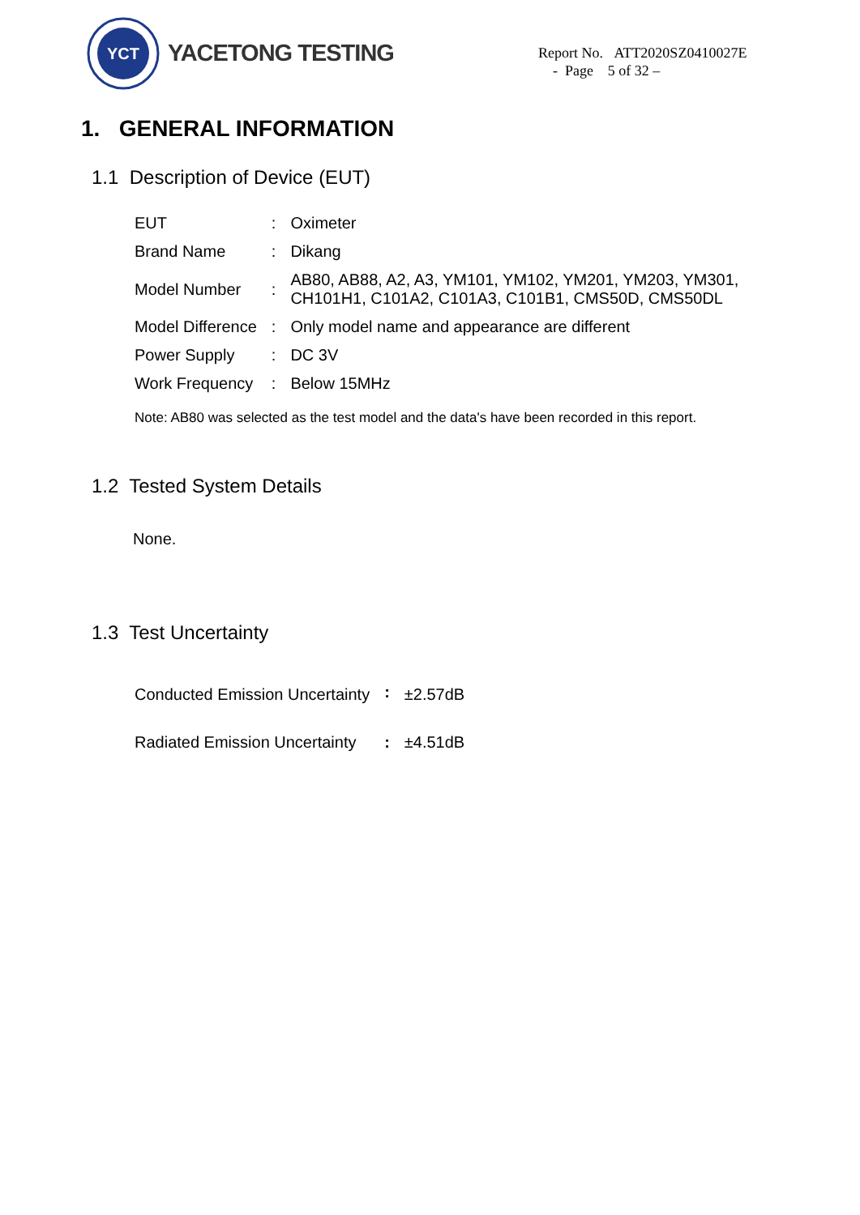YCT
YACETONG TESTING
Report No. ATT2020SZ0410027E
- Page 5 of 32 –
1. GENERAL INFORMATION
1.1 Description of Device (EUT)
| EUT | : | Oximeter |
| Brand Name | : | Dikang |
| Model Number | : | AB80, AB88, A2, A3, YM101, YM102, YM201, YM203, YM301, CH101H1, C101A2, C101A3, C101B1, CMS50D, CMS50DL |
| Model Difference | : | Only model name and appearance are different |
| Power Supply | : | DC 3V |
| Work Frequency | : | Below 15MHz |
Note: AB80 was selected as the test model and the data's have been recorded in this report.
1.2 Tested System Details
None.
1.3 Test Uncertainty
| Conducted Emission Uncertainty | : | ±2.57dB |
| Radiated Emission Uncertainty | : | ±4.51dB |